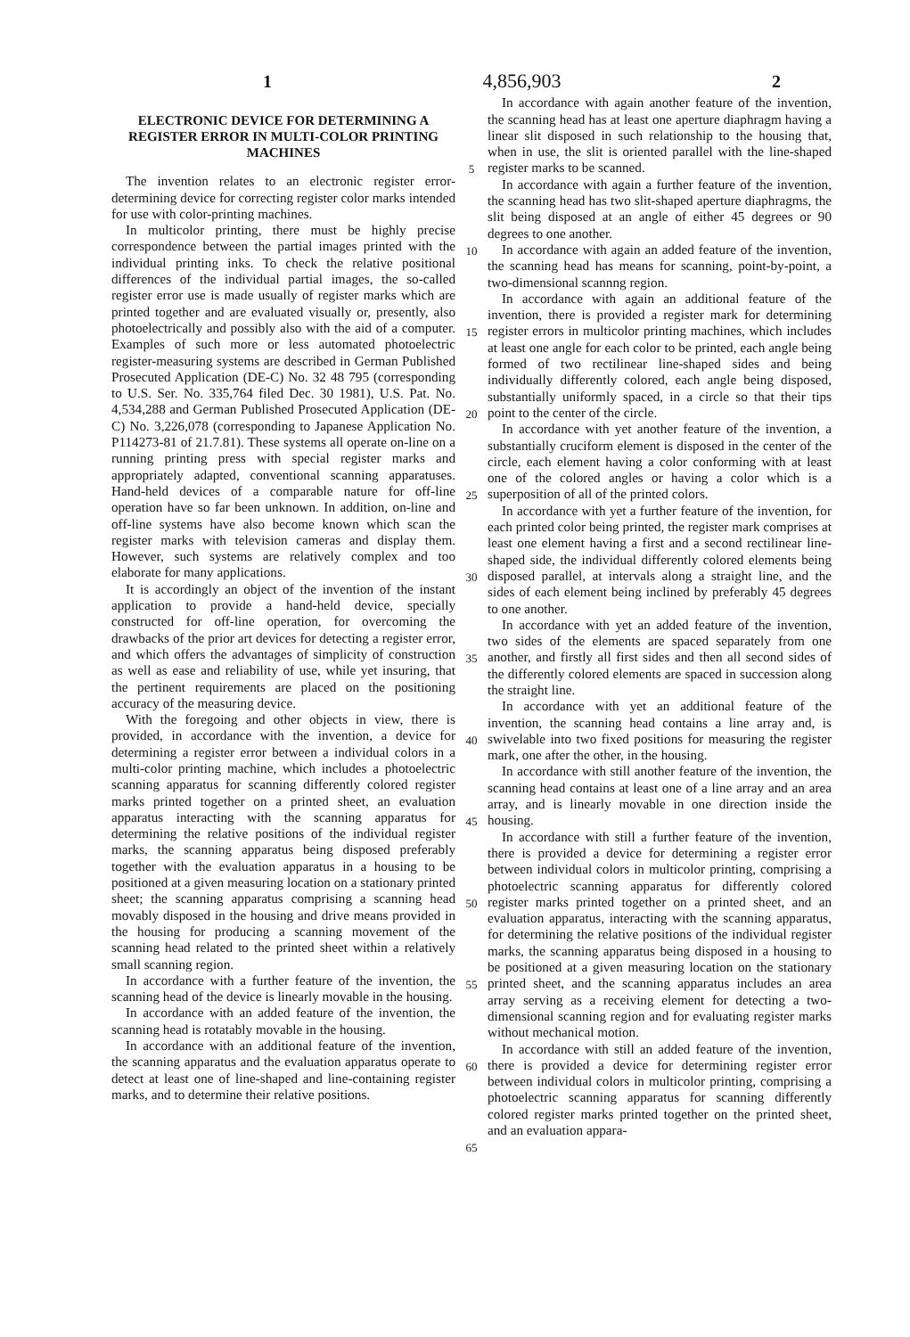1 4,856,903 2
ELECTRONIC DEVICE FOR DETERMINING A REGISTER ERROR IN MULTI-COLOR PRINTING MACHINES
The invention relates to an electronic register error-determining device for correcting register color marks intended for use with color-printing machines.
In multicolor printing, there must be highly precise correspondence between the partial images printed with the individual printing inks. To check the relative positional differences of the individual partial images, the so-called register error use is made usually of register marks which are printed together and are evaluated visually or, presently, also photoelectrically and possibly also with the aid of a computer. Examples of such more or less automated photoelectric register-measuring systems are described in German Published Prosecuted Application (DE-C) No. 32 48 795 (corresponding to U.S. Ser. No. 335,764 filed Dec. 30 1981), U.S. Pat. No. 4,534,288 and German Published Prosecuted Application (DE-C) No. 3,226,078 (corresponding to Japanese Application No. P114273-81 of 21.7.81). These systems all operate on-line on a running printing press with special register marks and appropriately adapted, conventional scanning apparatuses. Hand-held devices of a comparable nature for off-line operation have so far been unknown. In addition, on-line and off-line systems have also become known which scan the register marks with television cameras and display them. However, such systems are relatively complex and too elaborate for many applications.
It is accordingly an object of the invention of the instant application to provide a hand-held device, specially constructed for off-line operation, for overcoming the drawbacks of the prior art devices for detecting a register error, and which offers the advantages of simplicity of construction as well as ease and reliability of use, while yet insuring, that the pertinent requirements are placed on the positioning accuracy of the measuring device.
With the foregoing and other objects in view, there is provided, in accordance with the invention, a device for determining a register error between a individual colors in a multi-color printing machine, which includes a photoelectric scanning apparatus for scanning differently colored register marks printed together on a printed sheet, an evaluation apparatus interacting with the scanning apparatus for determining the relative positions of the individual register marks, the scanning apparatus being disposed preferably together with the evaluation apparatus in a housing to be positioned at a given measuring location on a stationary printed sheet; the scanning apparatus comprising a scanning head movably disposed in the housing and drive means provided in the housing for producing a scanning movement of the scanning head related to the printed sheet within a relatively small scanning region.
In accordance with a further feature of the invention, the scanning head of the device is linearly movable in the housing.
In accordance with an added feature of the invention, the scanning head is rotatably movable in the housing.
In accordance with an additional feature of the invention, the scanning apparatus and the evaluation apparatus operate to detect at least one of line-shaped and line-containing register marks, and to determine their relative positions.
5
10
15
20
25
30
35
40
45
50
55
60
65
In accordance with again another feature of the invention, the scanning head has at least one aperture diaphragm having a linear slit disposed in such relationship to the housing that, when in use, the slit is oriented parallel with the line-shaped register marks to be scanned.
In accordance with again a further feature of the invention, the scanning head has two slit-shaped aperture diaphragms, the slit being disposed at an angle of either 45 degrees or 90 degrees to one another.
In accordance with again an added feature of the invention, the scanning head has means for scanning, point-by-point, a two-dimensional scannng region.
In accordance with again an additional feature of the invention, there is provided a register mark for determining register errors in multicolor printing machines, which includes at least one angle for each color to be printed, each angle being formed of two rectilinear line-shaped sides and being individually differently colored, each angle being disposed, substantially uniformly spaced, in a circle so that their tips point to the center of the circle.
In accordance with yet another feature of the invention, a substantially cruciform element is disposed in the center of the circle, each element having a color conforming with at least one of the colored angles or having a color which is a superposition of all of the printed colors.
In accordance with yet a further feature of the invention, for each printed color being printed, the register mark comprises at least one element having a first and a second rectilinear line-shaped side, the individual differently colored elements being disposed parallel, at intervals along a straight line, and the sides of each element being inclined by preferably 45 degrees to one another.
In accordance with yet an added feature of the invention, two sides of the elements are spaced separately from one another, and firstly all first sides and then all second sides of the differently colored elements are spaced in succession along the straight line.
In accordance with yet an additional feature of the invention, the scanning head contains a line array and, is swivelable into two fixed positions for measuring the register mark, one after the other, in the housing.
In accordance with still another feature of the invention, the scanning head contains at least one of a line array and an area array, and is linearly movable in one direction inside the housing.
In accordance with still a further feature of the invention, there is provided a device for determining a register error between individual colors in multicolor printing, comprising a photoelectric scanning apparatus for differently colored register marks printed together on a printed sheet, and an evaluation apparatus, interacting with the scanning apparatus, for determining the relative positions of the individual register marks, the scanning apparatus being disposed in a housing to be positioned at a given measuring location on the stationary printed sheet, and the scanning apparatus includes an area array serving as a receiving element for detecting a two-dimensional scanning region and for evaluating register marks without mechanical motion.
In accordance with still an added feature of the invention, there is provided a device for determining register error between individual colors in multicolor printing, comprising a photoelectric scanning apparatus for scanning differently colored register marks printed together on the printed sheet, and an evaluation appara-